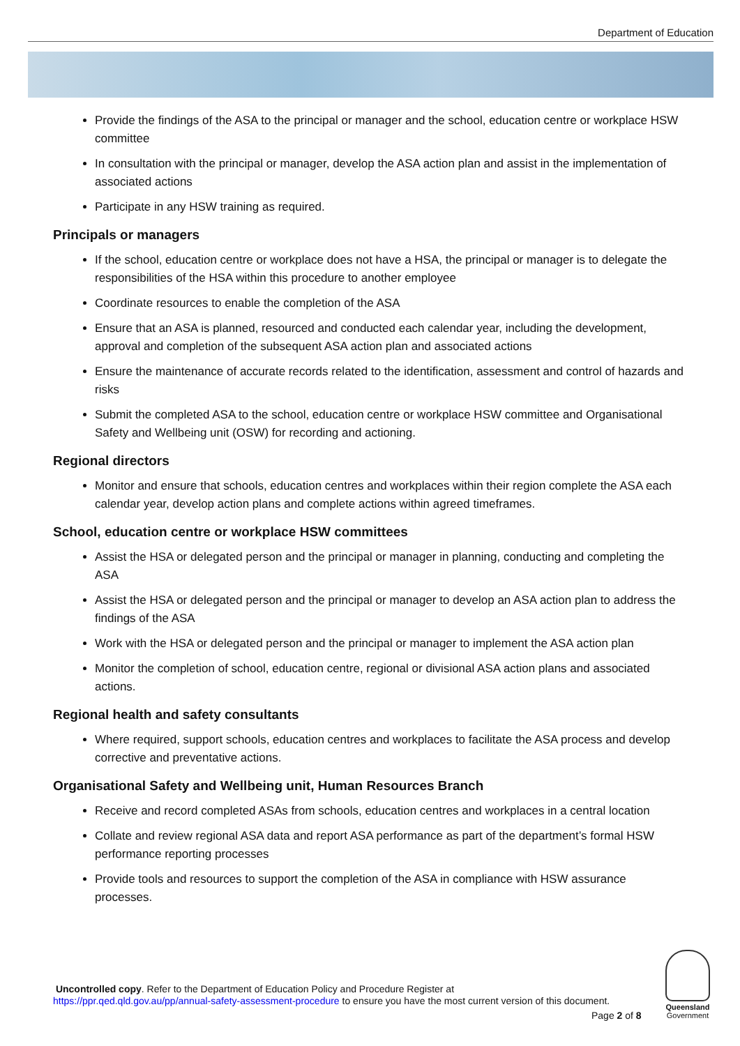Department of Education
Provide the findings of the ASA to the principal or manager and the school, education centre or workplace HSW committee
In consultation with the principal or manager, develop the ASA action plan and assist in the implementation of associated actions
Participate in any HSW training as required.
Principals or managers
If the school, education centre or workplace does not have a HSA, the principal or manager is to delegate the responsibilities of the HSA within this procedure to another employee
Coordinate resources to enable the completion of the ASA
Ensure that an ASA is planned, resourced and conducted each calendar year, including the development, approval and completion of the subsequent ASA action plan and associated actions
Ensure the maintenance of accurate records related to the identification, assessment and control of hazards and risks
Submit the completed ASA to the school, education centre or workplace HSW committee and Organisational Safety and Wellbeing unit (OSW) for recording and actioning.
Regional directors
Monitor and ensure that schools, education centres and workplaces within their region complete the ASA each calendar year, develop action plans and complete actions within agreed timeframes.
School, education centre or workplace HSW committees
Assist the HSA or delegated person and the principal or manager in planning, conducting and completing the ASA
Assist the HSA or delegated person and the principal or manager to develop an ASA action plan to address the findings of the ASA
Work with the HSA or delegated person and the principal or manager to implement the ASA action plan
Monitor the completion of school, education centre, regional or divisional ASA action plans and associated actions.
Regional health and safety consultants
Where required, support schools, education centres and workplaces to facilitate the ASA process and develop corrective and preventative actions.
Organisational Safety and Wellbeing unit, Human Resources Branch
Receive and record completed ASAs from schools, education centres and workplaces in a central location
Collate and review regional ASA data and report ASA performance as part of the department’s formal HSW performance reporting processes
Provide tools and resources to support the completion of the ASA in compliance with HSW assurance processes.
Uncontrolled copy. Refer to the Department of Education Policy and Procedure Register at
https://ppr.qed.qld.gov.au/pp/annual-safety-assessment-procedure to ensure you have the most current version of this document.
Page 2 of 8
Queensland
Government